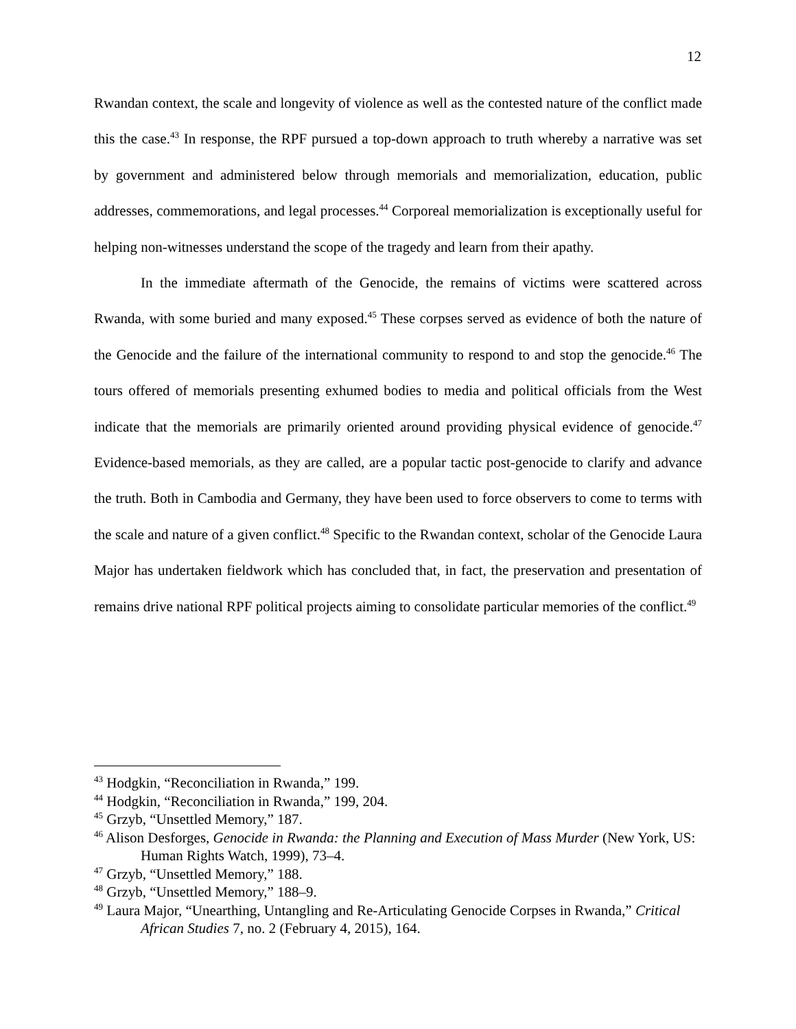12
Rwandan context, the scale and longevity of violence as well as the contested nature of the conflict made this the case.<sup>43</sup> In response, the RPF pursued a top-down approach to truth whereby a narrative was set by government and administered below through memorials and memorialization, education, public addresses, commemorations, and legal processes.<sup>44</sup> Corporeal memorialization is exceptionally useful for helping non-witnesses understand the scope of the tragedy and learn from their apathy.
In the immediate aftermath of the Genocide, the remains of victims were scattered across Rwanda, with some buried and many exposed.<sup>45</sup> These corpses served as evidence of both the nature of the Genocide and the failure of the international community to respond to and stop the genocide.<sup>46</sup> The tours offered of memorials presenting exhumed bodies to media and political officials from the West indicate that the memorials are primarily oriented around providing physical evidence of genocide.<sup>47</sup> Evidence-based memorials, as they are called, are a popular tactic post-genocide to clarify and advance the truth. Both in Cambodia and Germany, they have been used to force observers to come to terms with the scale and nature of a given conflict.<sup>48</sup> Specific to the Rwandan context, scholar of the Genocide Laura Major has undertaken fieldwork which has concluded that, in fact, the preservation and presentation of remains drive national RPF political projects aiming to consolidate particular memories of the conflict.<sup>49</sup>
<sup>43</sup> Hodgkin, “Reconciliation in Rwanda,” 199.
<sup>44</sup> Hodgkin, “Reconciliation in Rwanda,” 199, 204.
<sup>45</sup> Grzyb, “Unsettled Memory,” 187.
<sup>46</sup> Alison Desforges, Genocide in Rwanda: the Planning and Execution of Mass Murder (New York, US: Human Rights Watch, 1999), 73–4.
<sup>47</sup> Grzyb, “Unsettled Memory,” 188.
<sup>48</sup> Grzyb, “Unsettled Memory,” 188–9.
<sup>49</sup> Laura Major, “Unearthing, Untangling and Re-Articulating Genocide Corpses in Rwanda,” Critical African Studies 7, no. 2 (February 4, 2015), 164.